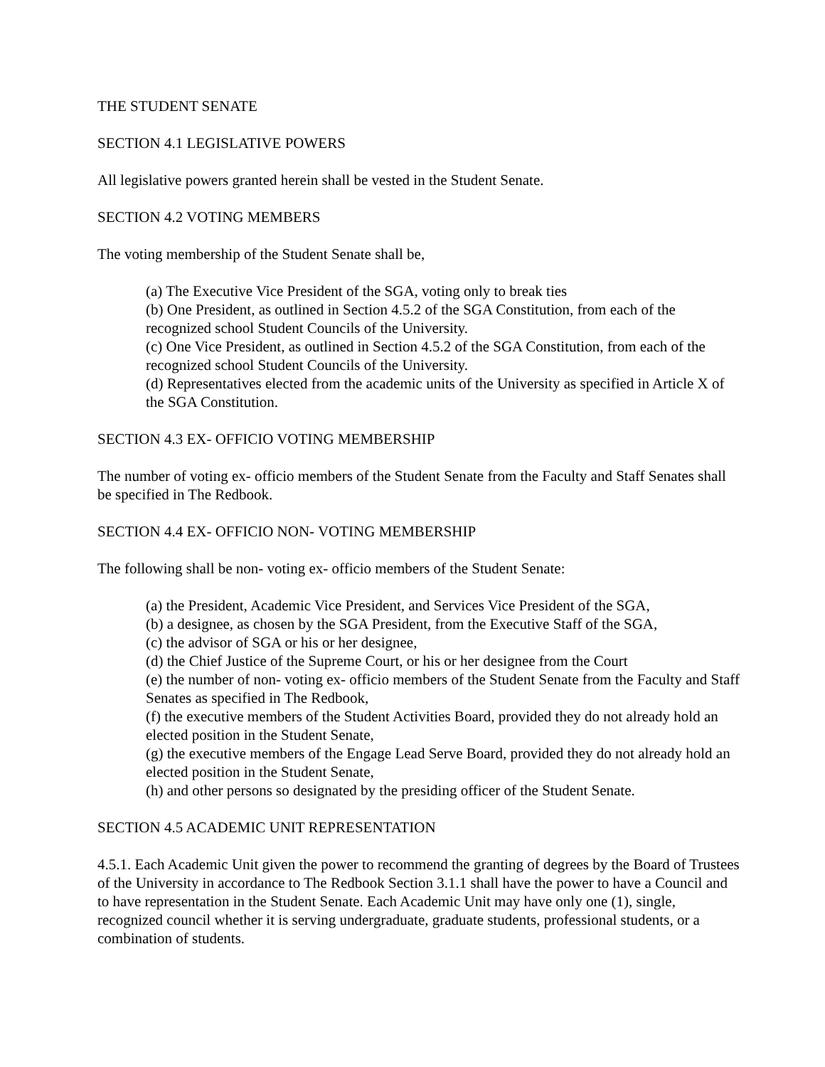THE STUDENT SENATE
SECTION 4.1 LEGISLATIVE POWERS
All legislative powers granted herein shall be vested in the Student Senate.
SECTION 4.2 VOTING MEMBERS
The voting membership of the Student Senate shall be,
(a) The Executive Vice President of the SGA, voting only to break ties
(b) One President, as outlined in Section 4.5.2 of the SGA Constitution, from each of the recognized school Student Councils of the University.
(c) One Vice President, as outlined in Section 4.5.2 of the SGA Constitution, from each of the recognized school Student Councils of the University.
(d) Representatives elected from the academic units of the University as specified in Article X of the SGA Constitution.
SECTION 4.3 EX- OFFICIO VOTING MEMBERSHIP
The number of voting ex- officio members of the Student Senate from the Faculty and Staff Senates shall be specified in The Redbook.
SECTION 4.4 EX- OFFICIO NON- VOTING MEMBERSHIP
The following shall be non- voting ex- officio members of the Student Senate:
(a) the President, Academic Vice President, and Services Vice President of the SGA,
(b) a designee, as chosen by the SGA President, from the Executive Staff of the SGA,
(c) the advisor of SGA or his or her designee,
(d) the Chief Justice of the Supreme Court, or his or her designee from the Court
(e) the number of non- voting ex- officio members of the Student Senate from the Faculty and Staff Senates as specified in The Redbook,
(f) the executive members of the Student Activities Board, provided they do not already hold an elected position in the Student Senate,
(g) the executive members of the Engage Lead Serve Board, provided they do not already hold an elected position in the Student Senate,
(h) and other persons so designated by the presiding officer of the Student Senate.
SECTION 4.5 ACADEMIC UNIT REPRESENTATION
4.5.1. Each Academic Unit given the power to recommend the granting of degrees by the Board of Trustees of the University in accordance to The Redbook Section 3.1.1 shall have the power to have a Council and to have representation in the Student Senate. Each Academic Unit may have only one (1), single, recognized council whether it is serving undergraduate, graduate students, professional students, or a combination of students.